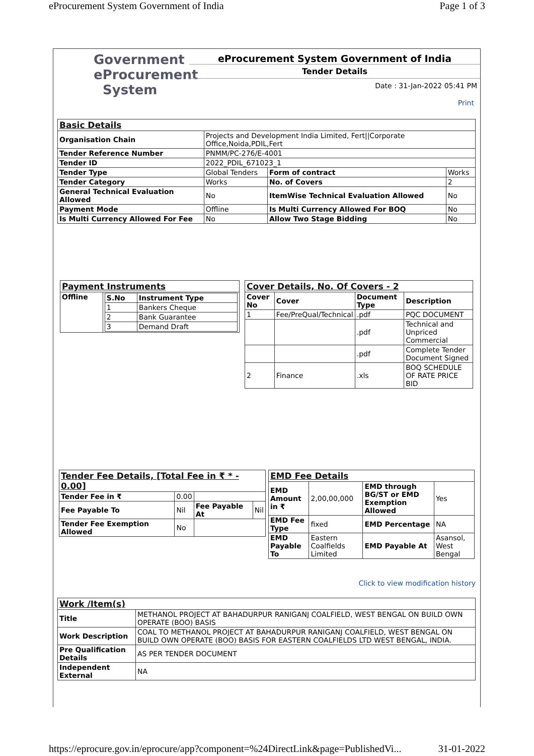eProcurement System Government of India Page 1 of 3
Government
eProcurement
System
eProcurement System Government of India
Tender Details
Date : 31-Jan-2022 05:41 PM
Print
| Basic Details | | | |
| Organisation Chain | Projects and Development India Limited, Fert//Corporate Office,Noida,PDIL,Fert | | |
| Tender Reference Number | PNMM/PC-276/E-4001 | | |
| Tender ID | 2022_PDIL_671023_1 | | |
| Tender Type | Global Tenders | Form of contract | Works |
| Tender Category | Works | No. of Covers | 2 |
| General Technical Evaluation Allowed | No | ItemWise Technical Evaluation Allowed | No |
| Payment Mode | Offline | Is Multi Currency Allowed For BOQ | No |
| Is Multi Currency Allowed For Fee | No | Allow Two Stage Bidding | No |
| Payment Instruments | |
| Offline | / S.No / Instrument Type / / --- / --- / / 1 / Bankers Cheque / / 2 / Bank Guarantee / / 3 / Demand Draft / |
| Cover Details, No. Of Covers - 2 | | | |
| Cover No | Cover | Document Type | Description |
| 1 | Fee/PreQual/Technical | .pdf | PQC DOCUMENT |
| | | .pdf | Technical and Unpriced Commercial |
| | | .pdf | Complete Tender Document Signed |
| 2 | Finance | .xls | BOQ SCHEDULE OF RATE PRICE BID |
| Tender Fee Details, [Total Fee in ₹ * - 0.00] | | | |
| Tender Fee in ₹ | 0.00 | | |
| Fee Payable To | Nil | Fee Payable At | Nil |
| Tender Fee Exemption Allowed | No | | |
| EMD Fee Details | | | |
| EMD Amount in ₹ | 2,00,00,000 | EMD through BG/ST or EMD Exemption Allowed | Yes |
| EMD Fee Type | fixed | EMD Percentage | NA |
| EMD Payable To | Eastern Coalfields Limited | EMD Payable At | Asansol, West Bengal |
Click to view modification history
| Work /Item(s) | |
| Title | METHANOL PROJECT AT BAHADURPUR RANIGANJ COALFIELD, WEST BENGAL ON BUILD OWN OPERATE (BOO) BASIS |
| Work Description | COAL TO METHANOL PROJECT AT BAHADURPUR RANIGANJ COALFIELD, WEST BENGAL ON BUILD OWN OPERATE (BOO) BASIS FOR EASTERN COALFIELDS LTD WEST BENGAL, INDIA. |
| Pre Qualification Details | AS PER TENDER DOCUMENT |
| Independent External | NA |
https://eprocure.gov.in/eprocure/app?component=%24DirectLink&page=PublishedVi... 31-01-2022